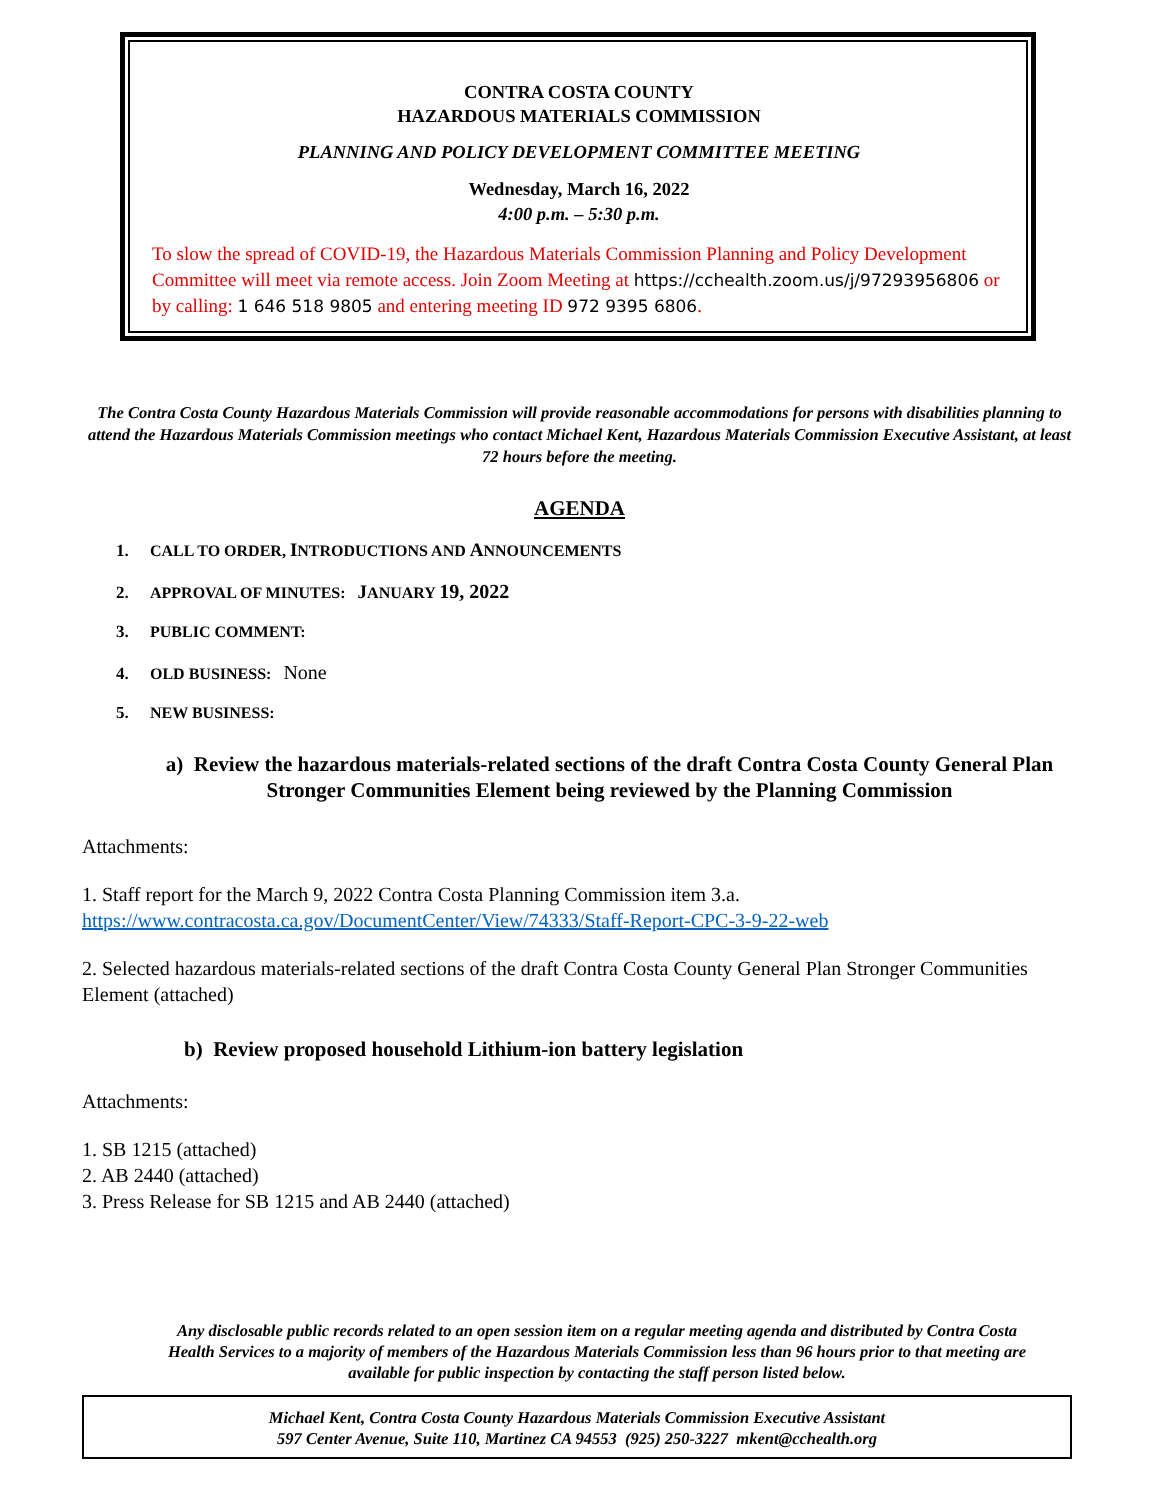CONTRA COSTA COUNTY
HAZARDOUS MATERIALS COMMISSION
PLANNING AND POLICY DEVELOPMENT COMMITTEE MEETING
Wednesday, March 16, 2022
4:00 p.m. – 5:30 p.m.
To slow the spread of COVID-19, the Hazardous Materials Commission Planning and Policy Development Committee will meet via remote access. Join Zoom Meeting at https://cchealth.zoom.us/j/97293956806 or by calling: 1 646 518 9805 and entering meeting ID 972 9395 6806.
The Contra Costa County Hazardous Materials Commission will provide reasonable accommodations for persons with disabilities planning to attend the Hazardous Materials Commission meetings who contact Michael Kent, Hazardous Materials Commission Executive Assistant, at least 72 hours before the meeting.
AGENDA
1. CALL TO ORDER, INTRODUCTIONS AND ANNOUNCEMENTS
2. APPROVAL OF MINUTES: JANUARY 19, 2022
3. PUBLIC COMMENT:
4. OLD BUSINESS: None
5. NEW BUSINESS:
a) Review the hazardous materials-related sections of the draft Contra Costa County General Plan Stronger Communities Element being reviewed by the Planning Commission
Attachments:
1. Staff report for the March 9, 2022 Contra Costa Planning Commission item 3.a.
https://www.contracosta.ca.gov/DocumentCenter/View/74333/Staff-Report-CPC-3-9-22-web
2. Selected hazardous materials-related sections of the draft Contra Costa County General Plan Stronger Communities Element (attached)
b) Review proposed household Lithium-ion battery legislation
Attachments:
1. SB 1215 (attached)
2. AB 2440 (attached)
3. Press Release for SB 1215 and AB 2440 (attached)
Any disclosable public records related to an open session item on a regular meeting agenda and distributed by Contra Costa Health Services to a majority of members of the Hazardous Materials Commission less than 96 hours prior to that meeting are available for public inspection by contacting the staff person listed below.
Michael Kent, Contra Costa County Hazardous Materials Commission Executive Assistant
597 Center Avenue, Suite 110, Martinez CA 94553 (925) 250-3227 mkent@cchealth.org